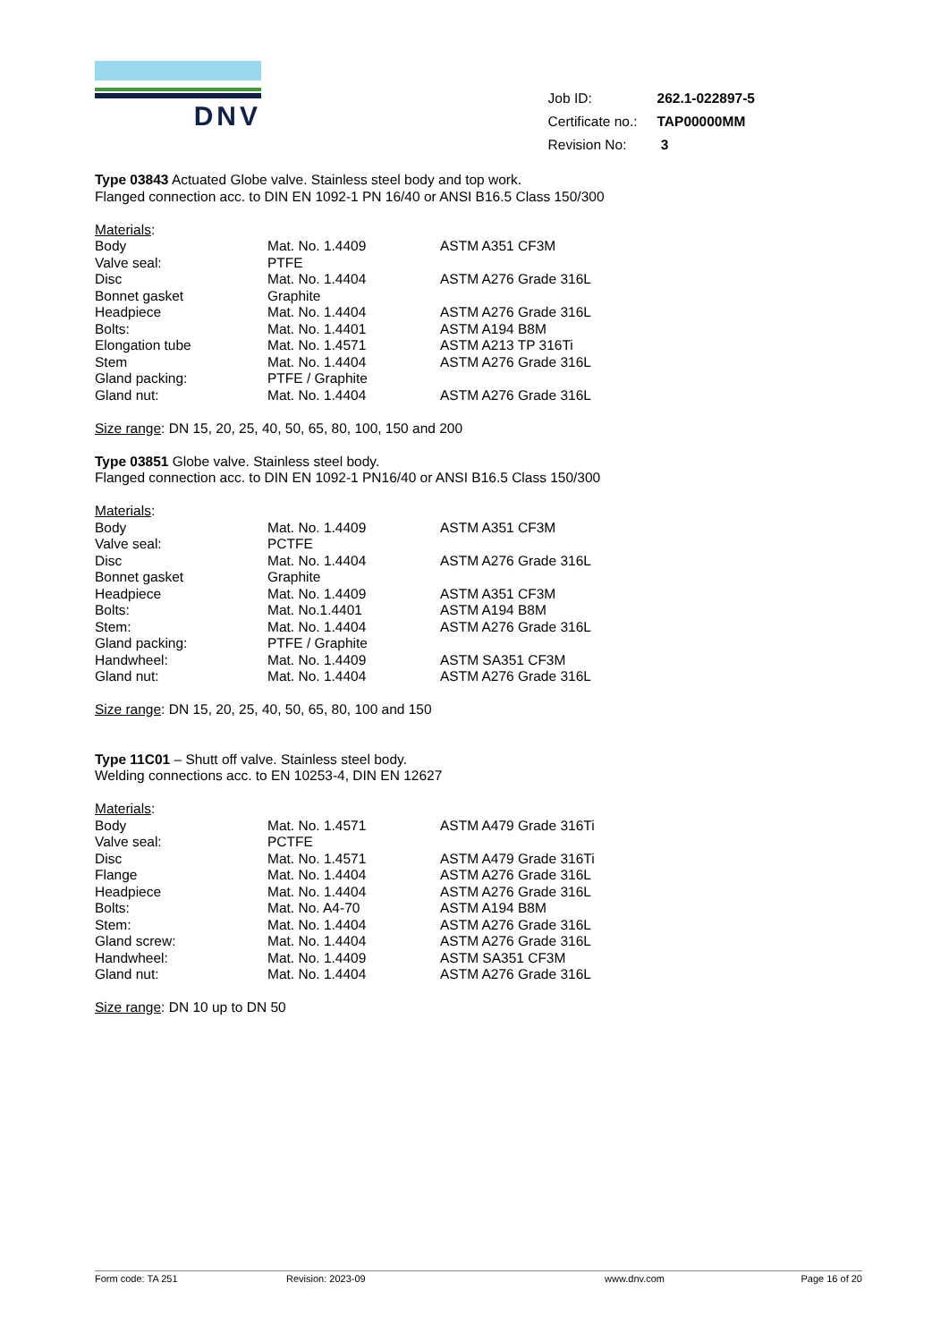DNV
| Job ID: | 262.1-022897-5 |
| Certificate no.: | TAP00000MM |
| Revision No: | 3 |
Type 03843 Actuated Globe valve. Stainless steel body and top work.
Flanged connection acc. to DIN EN 1092-1 PN 16/40 or ANSI B16.5 Class 150/300
Materials:
| Body | Mat. No. 1.4409 | ASTM A351 CF3M |
| Valve seal: | PTFE | |
| Disc | Mat. No. 1.4404 | ASTM A276 Grade 316L |
| Bonnet gasket | Graphite | |
| Headpiece | Mat. No. 1.4404 | ASTM A276 Grade 316L |
| Bolts: | Mat. No. 1.4401 | ASTM A194 B8M |
| Elongation tube | Mat. No. 1.4571 | ASTM A213 TP 316Ti |
| Stem | Mat. No. 1.4404 | ASTM A276 Grade 316L |
| Gland packing: | PTFE / Graphite | |
| Gland nut: | Mat. No. 1.4404 | ASTM A276 Grade 316L |
Size range: DN 15, 20, 25, 40, 50, 65, 80, 100, 150 and 200
Type 03851 Globe valve. Stainless steel body.
Flanged connection acc. to DIN EN 1092-1 PN16/40 or ANSI B16.5 Class 150/300
Materials:
| Body | Mat. No. 1.4409 | ASTM A351 CF3M |
| Valve seal: | PCTFE | |
| Disc | Mat. No. 1.4404 | ASTM A276 Grade 316L |
| Bonnet gasket | Graphite | |
| Headpiece | Mat. No. 1.4409 | ASTM A351 CF3M |
| Bolts: | Mat. No.1.4401 | ASTM A194 B8M |
| Stem: | Mat. No. 1.4404 | ASTM A276 Grade 316L |
| Gland packing: | PTFE / Graphite | |
| Handwheel: | Mat. No. 1.4409 | ASTM SA351 CF3M |
| Gland nut: | Mat. No. 1.4404 | ASTM A276 Grade 316L |
Size range: DN 15, 20, 25, 40, 50, 65, 80, 100 and 150
Type 11C01 – Shutt off valve. Stainless steel body.
Welding connections acc. to EN 10253-4, DIN EN 12627
Materials:
| Body | Mat. No. 1.4571 | ASTM A479 Grade 316Ti |
| Valve seal: | PCTFE | |
| Disc | Mat. No. 1.4571 | ASTM A479 Grade 316Ti |
| Flange | Mat. No. 1.4404 | ASTM A276 Grade 316L |
| Headpiece | Mat. No. 1.4404 | ASTM A276 Grade 316L |
| Bolts: | Mat. No. A4-70 | ASTM A194 B8M |
| Stem: | Mat. No. 1.4404 | ASTM A276 Grade 316L |
| Gland screw: | Mat. No. 1.4404 | ASTM A276 Grade 316L |
| Handwheel: | Mat. No. 1.4409 | ASTM SA351 CF3M |
| Gland nut: | Mat. No. 1.4404 | ASTM A276 Grade 316L |
Size range: DN 10 up to DN 50
Form code: TA 251 Revision: 2023-09 www.dnv.com Page 16 of 20